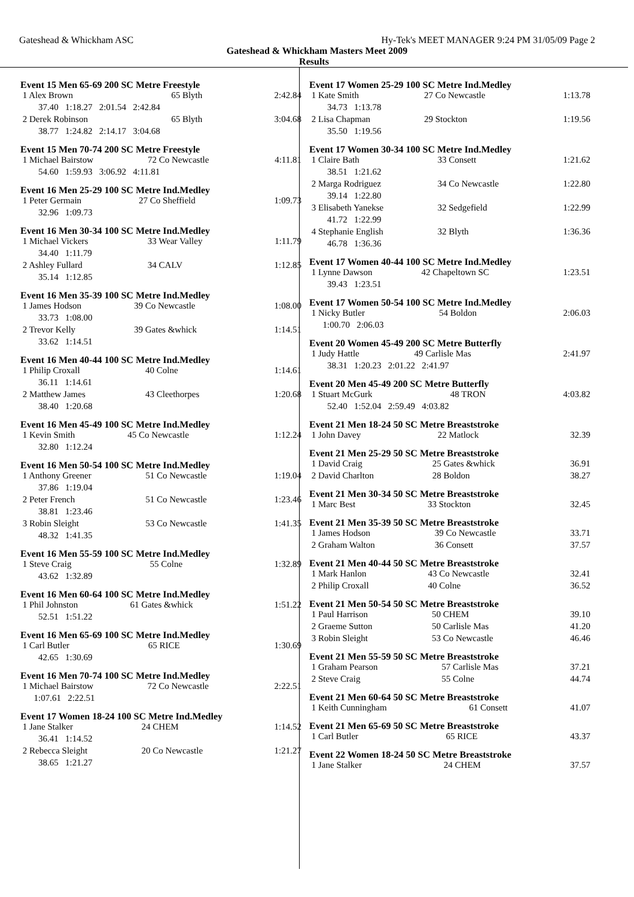Gateshead & Whickham ASC Hy-Tek's MEET MANAGER 9:24 PM 31/05/09 Page 2
Gateshead & Whickham Masters Meet 2009
Results
Event 15 Men 65-69 200 SC Metre Freestyle
| 1 Alex Brown | 65 Blyth | 2:42.84 |
| 37.40 1:18.27 2:01.54 2:42.84 | | |
| 2 Derek Robinson | 65 Blyth | 3:04.68 |
| 38.77 1:24.82 2:14.17 3:04.68 | | |
Event 15 Men 70-74 200 SC Metre Freestyle
| 1 Michael Bairstow | 72 Co Newcastle | 4:11.81 |
| 54.60 1:59.93 3:06.92 4:11.81 | | |
Event 16 Men 25-29 100 SC Metre Ind.Medley
| 1 Peter Germain | 27 Co Sheffield | 1:09.73 |
| 32.96 1:09.73 | | |
Event 16 Men 30-34 100 SC Metre Ind.Medley
| 1 Michael Vickers | 33 Wear Valley | 1:11.79 |
| 34.40 1:11.79 | | |
| 2 Ashley Fullard | 34 CALV | 1:12.85 |
| 35.14 1:12.85 | | |
Event 16 Men 35-39 100 SC Metre Ind.Medley
| 1 James Hodson | 39 Co Newcastle | 1:08.00 |
| 33.73 1:08.00 | | |
| 2 Trevor Kelly | 39 Gates &whick | 1:14.51 |
| 33.62 1:14.51 | | |
Event 16 Men 40-44 100 SC Metre Ind.Medley
| 1 Philip Croxall | 40 Colne | 1:14.61 |
| 36.11 1:14.61 | | |
| 2 Matthew James | 43 Cleethorpes | 1:20.68 |
| 38.40 1:20.68 | | |
Event 16 Men 45-49 100 SC Metre Ind.Medley
| 1 Kevin Smith | 45 Co Newcastle | 1:12.24 |
| 32.80 1:12.24 | | |
Event 16 Men 50-54 100 SC Metre Ind.Medley
| 1 Anthony Greener | 51 Co Newcastle | 1:19.04 |
| 37.86 1:19.04 | | |
| 2 Peter French | 51 Co Newcastle | 1:23.46 |
| 38.81 1:23.46 | | |
| 3 Robin Sleight | 53 Co Newcastle | 1:41.35 |
| 48.32 1:41.35 | | |
Event 16 Men 55-59 100 SC Metre Ind.Medley
| 1 Steve Craig | 55 Colne | 1:32.89 |
| 43.62 1:32.89 | | |
Event 16 Men 60-64 100 SC Metre Ind.Medley
| 1 Phil Johnston | 61 Gates &whick | 1:51.22 |
| 52.51 1:51.22 | | |
Event 16 Men 65-69 100 SC Metre Ind.Medley
| 1 Carl Butler | 65 RICE | 1:30.69 |
| 42.65 1:30.69 | | |
Event 16 Men 70-74 100 SC Metre Ind.Medley
| 1 Michael Bairstow | 72 Co Newcastle | 2:22.51 |
| 1:07.61 2:22.51 | | |
Event 17 Women 18-24 100 SC Metre Ind.Medley
| 1 Jane Stalker | 24 CHEM | 1:14.52 |
| 36.41 1:14.52 | | |
| 2 Rebecca Sleight | 20 Co Newcastle | 1:21.27 |
| 38.65 1:21.27 | | |
Event 17 Women 25-29 100 SC Metre Ind.Medley
| 1 Kate Smith | 27 Co Newcastle | 1:13.78 |
| 34.73 1:13.78 | | |
| 2 Lisa Chapman | 29 Stockton | 1:19.56 |
| 35.50 1:19.56 | | |
Event 17 Women 30-34 100 SC Metre Ind.Medley
| 1 Claire Bath | 33 Consett | 1:21.62 |
| 38.51 1:21.62 | | |
| 2 Marga Rodriguez | 34 Co Newcastle | 1:22.80 |
| 39.14 1:22.80 | | |
| 3 Elisabeth Yanekse | 32 Sedgefield | 1:22.99 |
| 41.72 1:22.99 | | |
| 4 Stephanie English | 32 Blyth | 1:36.36 |
| 46.78 1:36.36 | | |
Event 17 Women 40-44 100 SC Metre Ind.Medley
| 1 Lynne Dawson | 42 Chapeltown SC | 1:23.51 |
| 39.43 1:23.51 | | |
Event 17 Women 50-54 100 SC Metre Ind.Medley
| 1 Nicky Butler | 54 Boldon | 2:06.03 |
| 1:00.70 2:06.03 | | |
Event 20 Women 45-49 200 SC Metre Butterfly
| 1 Judy Hattle | 49 Carlisle Mas | 2:41.97 |
| 38.31 1:20.23 2:01.22 2:41.97 | | |
Event 20 Men 45-49 200 SC Metre Butterfly
| 1 Stuart McGurk | 48 TRON | 4:03.82 |
| 52.40 1:52.04 2:59.49 4:03.82 | | |
Event 21 Men 18-24 50 SC Metre Breaststroke
| 1 John Davey | 22 Matlock | 32.39 |
Event 21 Men 25-29 50 SC Metre Breaststroke
| 1 David Craig | 25 Gates &whick | 36.91 |
| 2 David Charlton | 28 Boldon | 38.27 |
Event 21 Men 30-34 50 SC Metre Breaststroke
| 1 Marc Best | 33 Stockton | 32.45 |
Event 21 Men 35-39 50 SC Metre Breaststroke
| 1 James Hodson | 39 Co Newcastle | 33.71 |
| 2 Graham Walton | 36 Consett | 37.57 |
Event 21 Men 40-44 50 SC Metre Breaststroke
| 1 Mark Hanlon | 43 Co Newcastle | 32.41 |
| 2 Philip Croxall | 40 Colne | 36.52 |
Event 21 Men 50-54 50 SC Metre Breaststroke
| 1 Paul Harrison | 50 CHEM | 39.10 |
| 2 Graeme Sutton | 50 Carlisle Mas | 41.20 |
| 3 Robin Sleight | 53 Co Newcastle | 46.46 |
Event 21 Men 55-59 50 SC Metre Breaststroke
| 1 Graham Pearson | 57 Carlisle Mas | 37.21 |
| 2 Steve Craig | 55 Colne | 44.74 |
Event 21 Men 60-64 50 SC Metre Breaststroke
| 1 Keith Cunningham | 61 Consett | 41.07 |
Event 21 Men 65-69 50 SC Metre Breaststroke
| 1 Carl Butler | 65 RICE | 43.37 |
Event 22 Women 18-24 50 SC Metre Breaststroke
| 1 Jane Stalker | 24 CHEM | 37.57 |